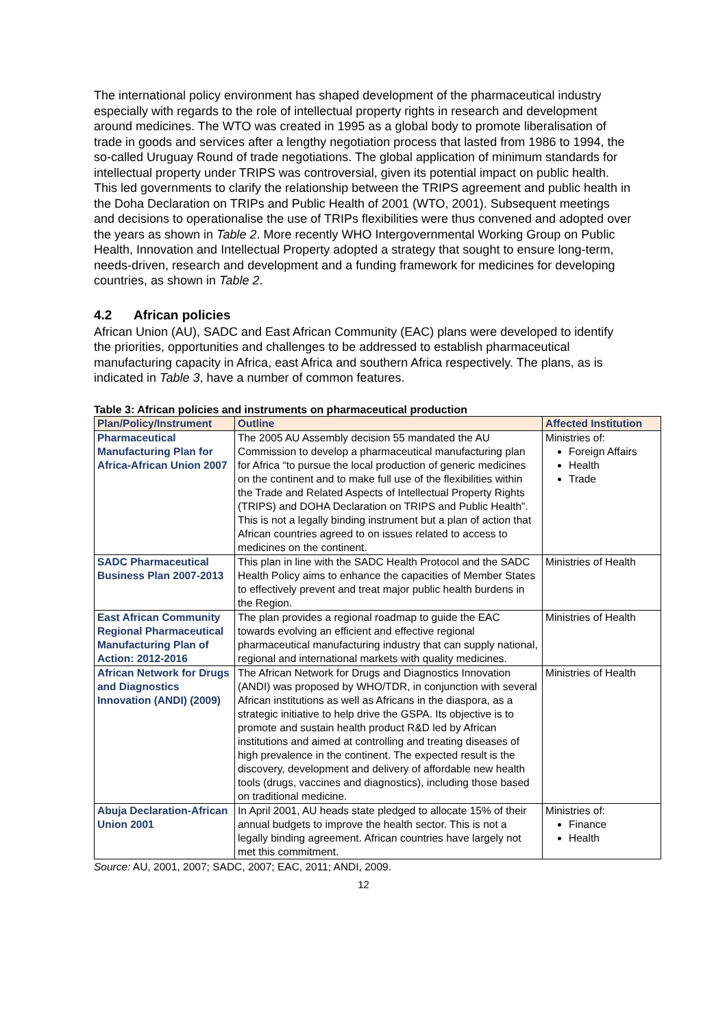The international policy environment has shaped development of the pharmaceutical industry especially with regards to the role of intellectual property rights in research and development around medicines. The WTO was created in 1995 as a global body to promote liberalisation of trade in goods and services after a lengthy negotiation process that lasted from 1986 to 1994, the so-called Uruguay Round of trade negotiations. The global application of minimum standards for intellectual property under TRIPS was controversial, given its potential impact on public health. This led governments to clarify the relationship between the TRIPS agreement and public health in the Doha Declaration on TRIPs and Public Health of 2001 (WTO, 2001). Subsequent meetings and decisions to operationalise the use of TRIPs flexibilities were thus convened and adopted over the years as shown in Table 2. More recently WHO Intergovernmental Working Group on Public Health, Innovation and Intellectual Property adopted a strategy that sought to ensure long-term, needs-driven, research and development and a funding framework for medicines for developing countries, as shown in Table 2.
4.2 African policies
African Union (AU), SADC and East African Community (EAC) plans were developed to identify the priorities, opportunities and challenges to be addressed to establish pharmaceutical manufacturing capacity in Africa, east Africa and southern Africa respectively. The plans, as is indicated in Table 3, have a number of common features.
Table 3: African policies and instruments on pharmaceutical production
| Plan/Policy/Instrument | Outline | Affected Institution |
| --- | --- | --- |
| Pharmaceutical Manufacturing Plan for Africa-African Union 2007 | The 2005 AU Assembly decision 55 mandated the AU Commission to develop a pharmaceutical manufacturing plan for Africa “to pursue the local production of generic medicines on the continent and to make full use of the flexibilities within the Trade and Related Aspects of Intellectual Property Rights (TRIPS) and DOHA Declaration on TRIPS and Public Health”. This is not a legally binding instrument but a plan of action that African countries agreed to on issues related to access to medicines on the continent. | Ministries of: Foreign Affairs Health Trade |
| SADC Pharmaceutical Business Plan 2007-2013 | This plan in line with the SADC Health Protocol and the SADC Health Policy aims to enhance the capacities of Member States to effectively prevent and treat major public health burdens in the Region. | Ministries of Health |
| East African Community Regional Pharmaceutical Manufacturing Plan of Action: 2012-2016 | The plan provides a regional roadmap to guide the EAC towards evolving an efficient and effective regional pharmaceutical manufacturing industry that can supply national, regional and international markets with quality medicines. | Ministries of Health |
| African Network for Drugs and Diagnostics Innovation (ANDI) (2009) | The African Network for Drugs and Diagnostics Innovation (ANDI) was proposed by WHO/TDR, in conjunction with several African institutions as well as Africans in the diaspora, as a strategic initiative to help drive the GSPA. Its objective is to promote and sustain health product R&D led by African institutions and aimed at controlling and treating diseases of high prevalence in the continent. The expected result is the discovery, development and delivery of affordable new health tools (drugs, vaccines and diagnostics), including those based on traditional medicine. | Ministries of Health |
| Abuja Declaration-African Union 2001 | In April 2001, AU heads state pledged to allocate 15% of their annual budgets to improve the health sector. This is not a legally binding agreement. African countries have largely not met this commitment. | Ministries of: Finance Health |
Source: AU, 2001, 2007; SADC, 2007; EAC, 2011; ANDI, 2009.
12